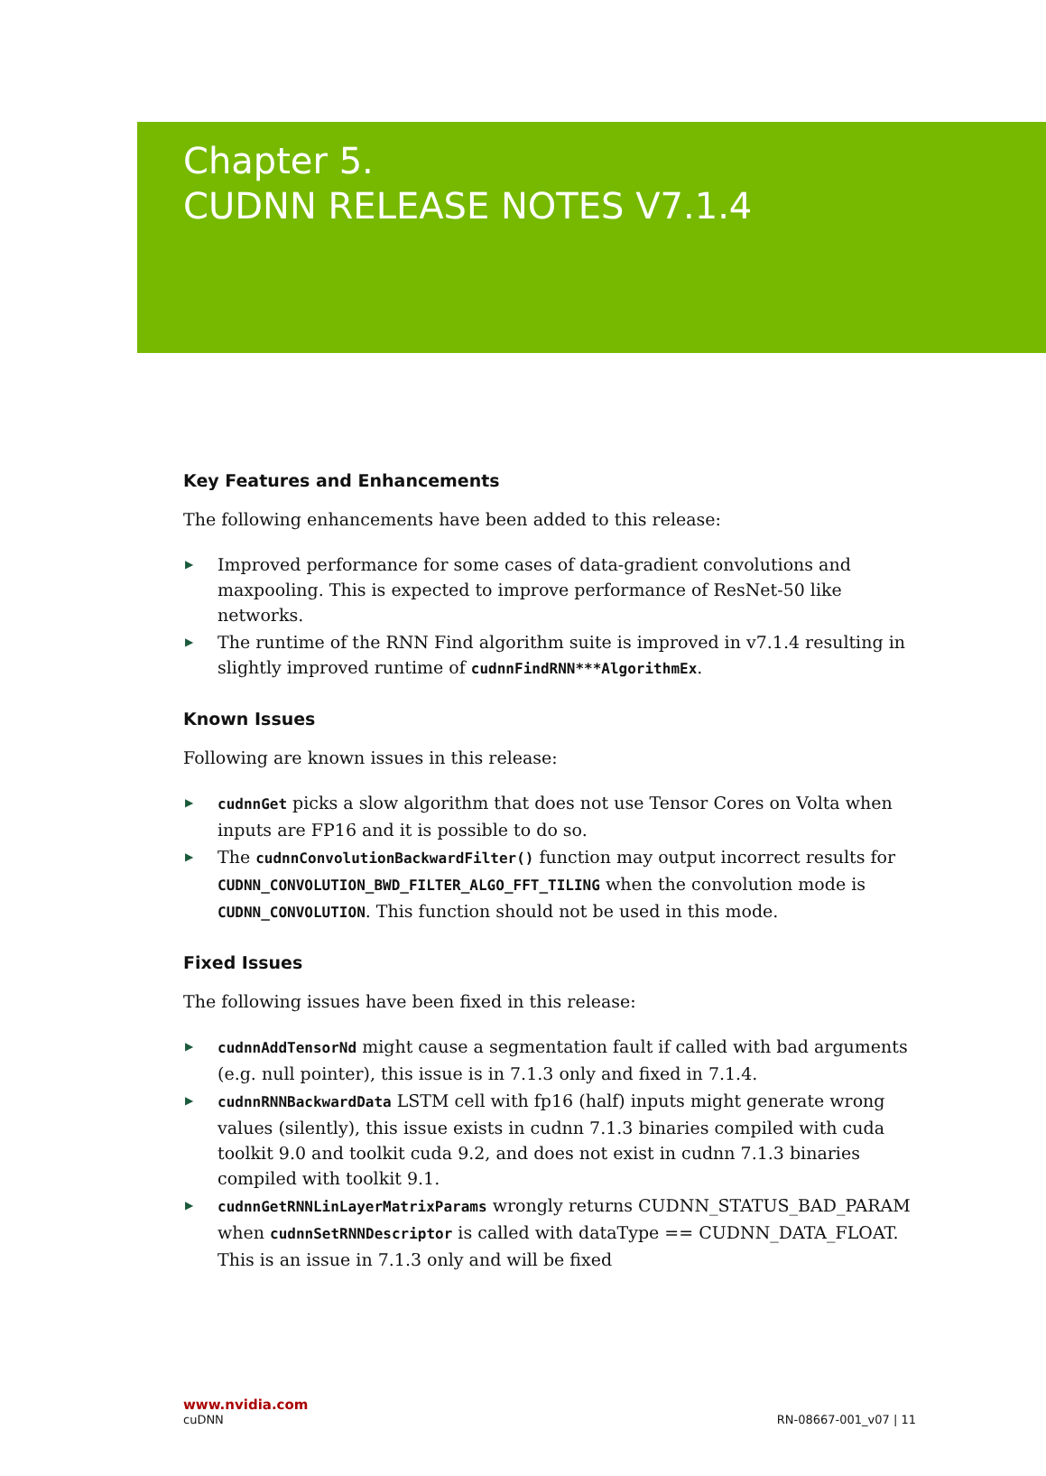Chapter 5.
CUDNN RELEASE NOTES V7.1.4
Key Features and Enhancements
The following enhancements have been added to this release:
▶ Improved performance for some cases of data-gradient convolutions and maxpooling. This is expected to improve performance of ResNet-50 like networks.
▶ The runtime of the RNN Find algorithm suite is improved in v7.1.4 resulting in slightly improved runtime of cudnnFindRNN***AlgorithmEx.
Known Issues
Following are known issues in this release:
▶ cudnnGet picks a slow algorithm that does not use Tensor Cores on Volta when inputs are FP16 and it is possible to do so.
▶ The cudnnConvolutionBackwardFilter() function may output incorrect results for CUDNN_CONVOLUTION_BWD_FILTER_ALGO_FFT_TILING when the convolution mode is CUDNN_CONVOLUTION. This function should not be used in this mode.
Fixed Issues
The following issues have been fixed in this release:
▶ cudnnAddTensorNd might cause a segmentation fault if called with bad arguments (e.g. null pointer), this issue is in 7.1.3 only and fixed in 7.1.4.
▶ cudnnRNNBackwardData LSTM cell with fp16 (half) inputs might generate wrong values (silently), this issue exists in cudnn 7.1.3 binaries compiled with cuda toolkit 9.0 and toolkit cuda 9.2, and does not exist in cudnn 7.1.3 binaries compiled with toolkit 9.1.
▶ cudnnGetRNNLinLayerMatrixParams wrongly returns CUDNN_STATUS_BAD_PARAM when cudnnSetRNNDescriptor is called with dataType == CUDNN_DATA_FLOAT. This is an issue in 7.1.3 only and will be fixed
www.nvidia.com
cuDNN RN-08667-001_v07 | 11